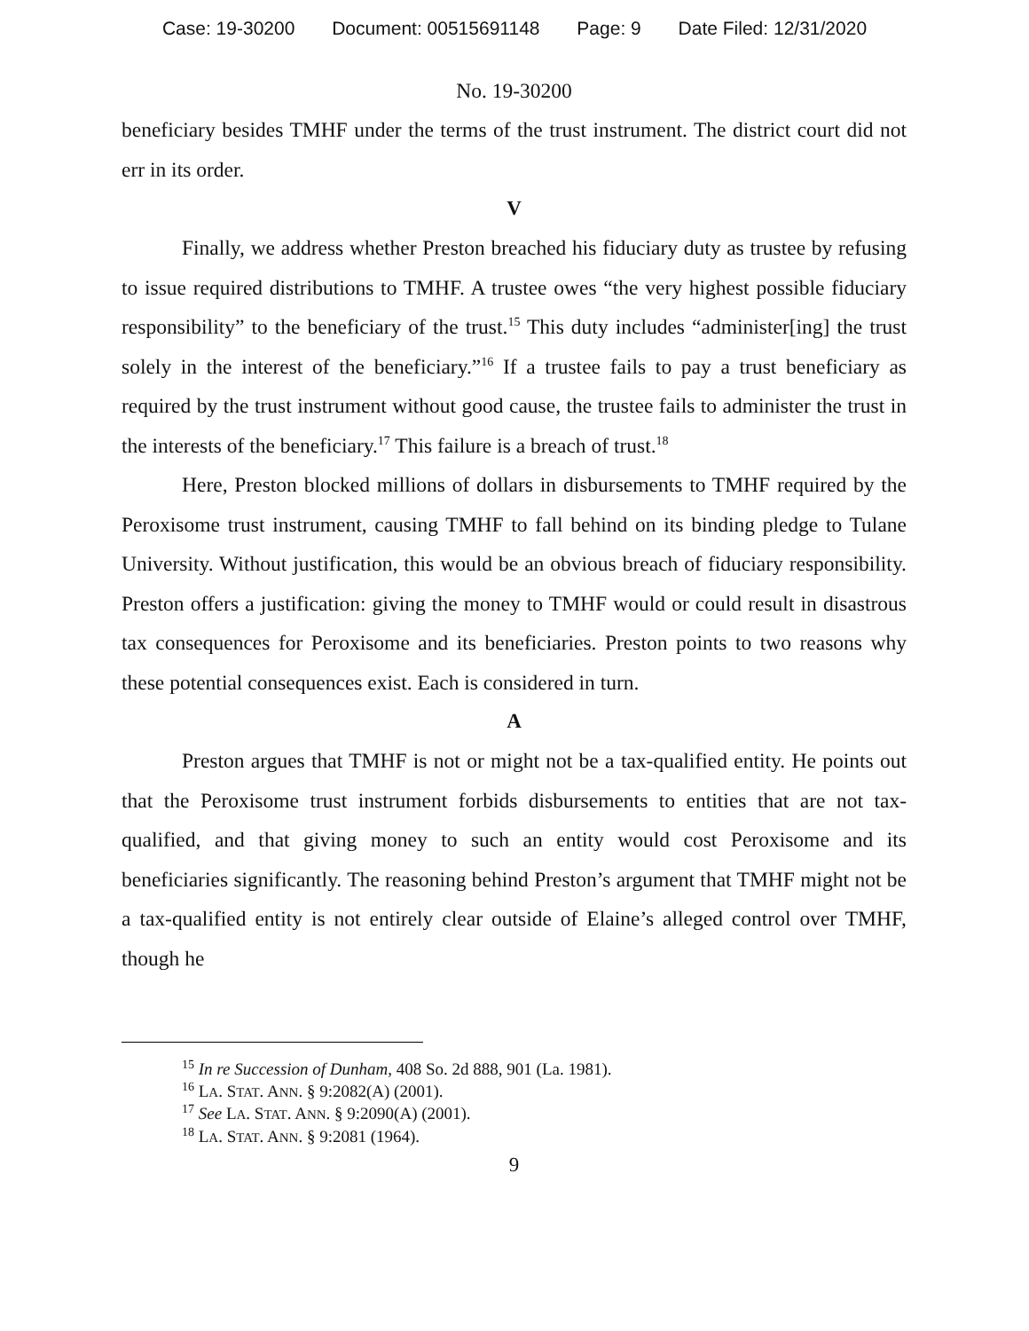Case: 19-30200 Document: 00515691148 Page: 9 Date Filed: 12/31/2020
No. 19-30200
beneficiary besides TMHF under the terms of the trust instrument. The district court did not err in its order.
V
Finally, we address whether Preston breached his fiduciary duty as trustee by refusing to issue required distributions to TMHF. A trustee owes “the very highest possible fiduciary responsibility” to the beneficiary of the trust.<sup>15</sup> This duty includes “administer[ing] the trust solely in the interest of the beneficiary.”<sup>16</sup> If a trustee fails to pay a trust beneficiary as required by the trust instrument without good cause, the trustee fails to administer the trust in the interests of the beneficiary.<sup>17</sup> This failure is a breach of trust.<sup>18</sup>
Here, Preston blocked millions of dollars in disbursements to TMHF required by the Peroxisome trust instrument, causing TMHF to fall behind on its binding pledge to Tulane University. Without justification, this would be an obvious breach of fiduciary responsibility. Preston offers a justification: giving the money to TMHF would or could result in disastrous tax consequences for Peroxisome and its beneficiaries. Preston points to two reasons why these potential consequences exist. Each is considered in turn.
A
Preston argues that TMHF is not or might not be a tax-qualified entity. He points out that the Peroxisome trust instrument forbids disbursements to entities that are not tax-qualified, and that giving money to such an entity would cost Peroxisome and its beneficiaries significantly. The reasoning behind Preston’s argument that TMHF might not be a tax-qualified entity is not entirely clear outside of Elaine’s alleged control over TMHF, though he
<sup>15</sup> In re Succession of Dunham, 408 So. 2d 888, 901 (La. 1981).
<sup>16</sup> LA. STAT. ANN. § 9:2082(A) (2001).
<sup>17</sup> See LA. STAT. ANN. § 9:2090(A) (2001).
<sup>18</sup> LA. STAT. ANN. § 9:2081 (1964).
9